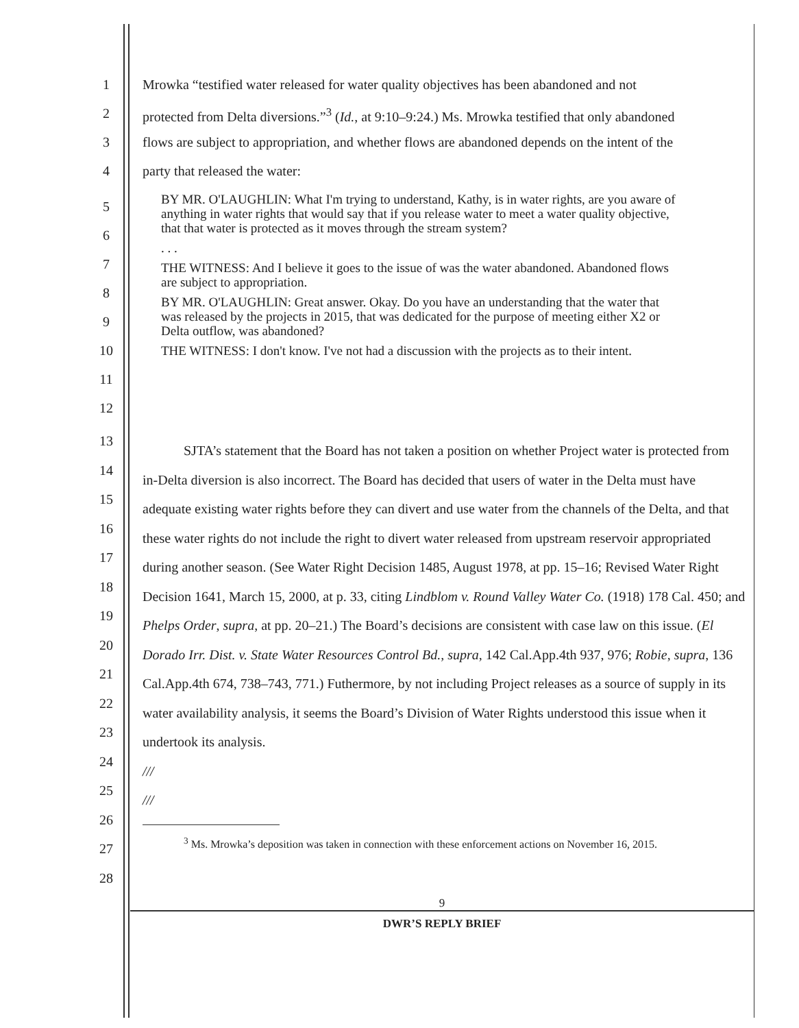1 Mrowka “testified water released for water quality objectives has been abandoned and not
2 protected from Delta diversions.”<sup>3</sup> (Id., at 9:10–9:24.) Ms. Mrowka testified that only abandoned
3 flows are subject to appropriation, and whether flows are abandoned depends on the intent of the
4 party that released the water:
5
6
7
8
9
10
11
12
BY MR. O'LAUGHLIN: What I'm trying to understand, Kathy, is in water rights, are you aware of anything in water rights that would say that if you release water to meet a water quality objective, that that water is protected as it moves through the stream system?
. . .
THE WITNESS: And I believe it goes to the issue of was the water abandoned. Abandoned flows are subject to appropriation.
BY MR. O'LAUGHLIN: Great answer. Okay. Do you have an understanding that the water that was released by the projects in 2015, that was dedicated for the purpose of meeting either X2 or Delta outflow, was abandoned?
THE WITNESS: I don't know. I've not had a discussion with the projects as to their intent.
13
14
15
16
17
18
19
20
21
22
23
24
25
26
27
28
SJTA’s statement that the Board has not taken a position on whether Project water is protected from in-Delta diversion is also incorrect. The Board has decided that users of water in the Delta must have adequate existing water rights before they can divert and use water from the channels of the Delta, and that these water rights do not include the right to divert water released from upstream reservoir appropriated during another season. (See Water Right Decision 1485, August 1978, at pp. 15–16; Revised Water Right Decision 1641, March 15, 2000, at p. 33, citing Lindblom v. Round Valley Water Co. (1918) 178 Cal. 450; and Phelps Order, supra, at pp. 20–21.) The Board’s decisions are consistent with case law on this issue. (El Dorado Irr. Dist. v. State Water Resources Control Bd., supra, 142 Cal.App.4th 937, 976; Robie, supra, 136 Cal.App.4th 674, 738–743, 771.) Futhermore, by not including Project releases as a source of supply in its water availability analysis, it seems the Board’s Division of Water Rights understood this issue when it undertook its analysis.
///
///
<sup>3</sup> Ms. Mrowka’s deposition was taken in connection with these enforcement actions on November 16, 2015.
9
DWR’S REPLY BRIEF